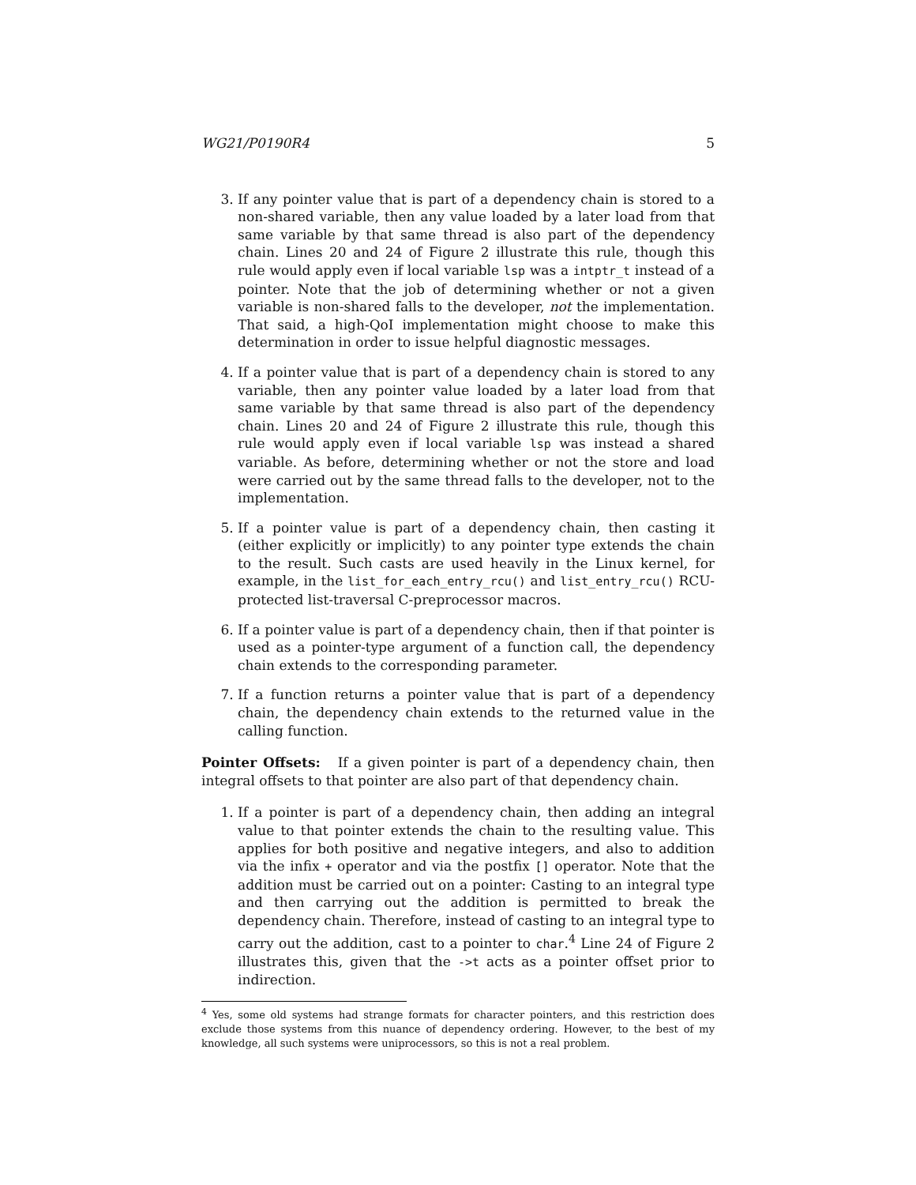WG21/P0190R4 5
3. If any pointer value that is part of a dependency chain is stored to a non-shared variable, then any value loaded by a later load from that same variable by that same thread is also part of the dependency chain. Lines 20 and 24 of Figure 2 illustrate this rule, though this rule would apply even if local variable lsp was a intptr_t instead of a pointer. Note that the job of determining whether or not a given variable is non-shared falls to the developer, not the implementation. That said, a high-QoI implementation might choose to make this determination in order to issue helpful diagnostic messages.
4. If a pointer value that is part of a dependency chain is stored to any variable, then any pointer value loaded by a later load from that same variable by that same thread is also part of the dependency chain. Lines 20 and 24 of Figure 2 illustrate this rule, though this rule would apply even if local variable lsp was instead a shared variable. As before, determining whether or not the store and load were carried out by the same thread falls to the developer, not to the implementation.
5. If a pointer value is part of a dependency chain, then casting it (either explicitly or implicitly) to any pointer type extends the chain to the result. Such casts are used heavily in the Linux kernel, for example, in the list_for_each_entry_rcu() and list_entry_rcu() RCU-protected list-traversal C-preprocessor macros.
6. If a pointer value is part of a dependency chain, then if that pointer is used as a pointer-type argument of a function call, the dependency chain extends to the corresponding parameter.
7. If a function returns a pointer value that is part of a dependency chain, the dependency chain extends to the returned value in the calling function.
Pointer Offsets: If a given pointer is part of a dependency chain, then integral offsets to that pointer are also part of that dependency chain.
1. If a pointer is part of a dependency chain, then adding an integral value to that pointer extends the chain to the resulting value. This applies for both positive and negative integers, and also to addition via the infix + operator and via the postfix [] operator. Note that the addition must be carried out on a pointer: Casting to an integral type and then carrying out the addition is permitted to break the dependency chain. Therefore, instead of casting to an integral type to carry out the addition, cast to a pointer to char.<sup>4</sup> Line 24 of Figure 2 illustrates this, given that the ->t acts as a pointer offset prior to indirection.
<sup>4</sup> Yes, some old systems had strange formats for character pointers, and this restriction does exclude those systems from this nuance of dependency ordering. However, to the best of my knowledge, all such systems were uniprocessors, so this is not a real problem.